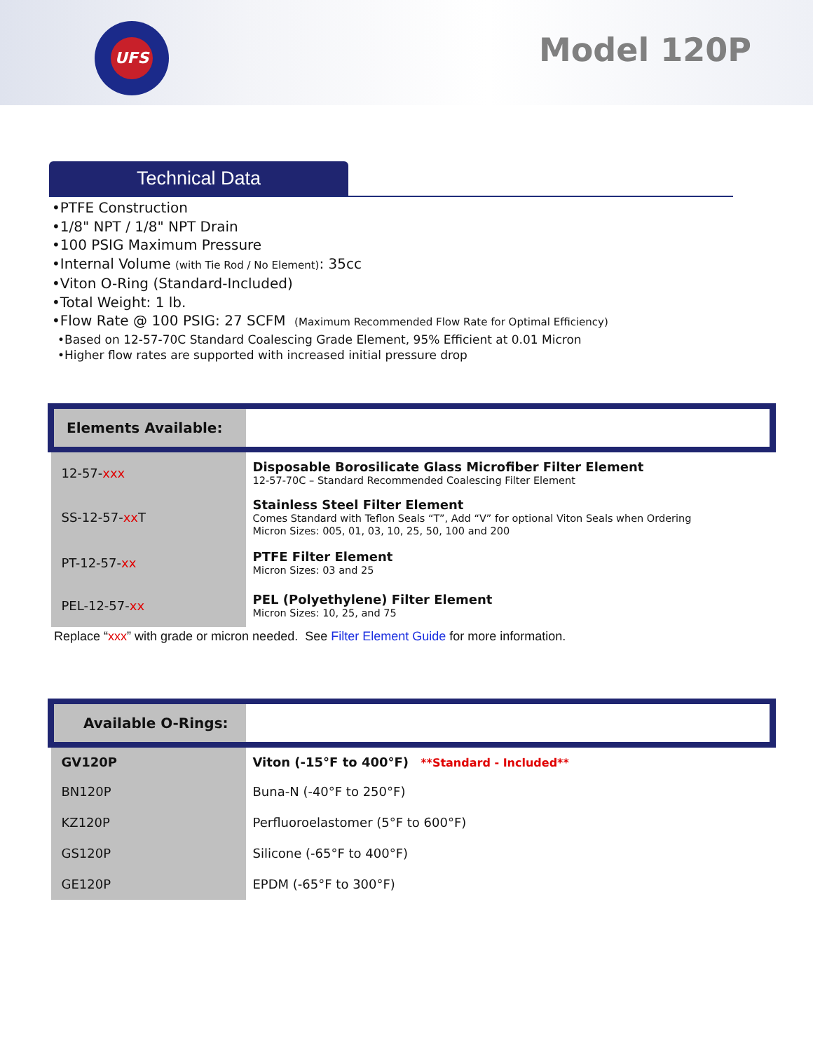UFS
Model 120P
Technical Data
•PTFE Construction
•1/8" NPT / 1/8" NPT Drain
•100 PSIG Maximum Pressure
•Internal Volume (with Tie Rod / No Element): 35cc
•Viton O-Ring (Standard-Included)
•Total Weight: 1 lb.
•Flow Rate @ 100 PSIG: 27 SCFM (Maximum Recommended Flow Rate for Optimal Efficiency)
•Based on 12-57-70C Standard Coalescing Grade Element, 95% Efficient at 0.01 Micron
•Higher flow rates are supported with increased initial pressure drop
| Elements Available: | |
| --- | --- |
| 12-57- xxx | Disposable Borosilicate Glass Microfiber Filter Element 12-57-70C – Standard Recommended Coalescing Filter Element |
| SS-12-57- xx T | Stainless Steel Filter Element Comes Standard with Teflon Seals “T”, Add “V” for optional Viton Seals when Ordering Micron Sizes: 005, 01, 03, 10, 25, 50, 100 and 200 |
| PT-12-57- xx | PTFE Filter Element Micron Sizes: 03 and 25 |
| PEL-12-57- xx | PEL (Polyethylene) Filter Element Micron Sizes: 10, 25, and 75 |
Replace “xxx” with grade or micron needed. See Filter Element Guide for more information.
| Available O-Rings: | |
| --- | --- |
| GV120P | Viton (-15°F to 400°F) **Standard - Included** |
| BN120P | Buna-N (-40°F to 250°F) |
| KZ120P | Perfluoroelastomer (5°F to 600°F) |
| GS120P | Silicone (-65°F to 400°F) |
| GE120P | EPDM (-65°F to 300°F) |